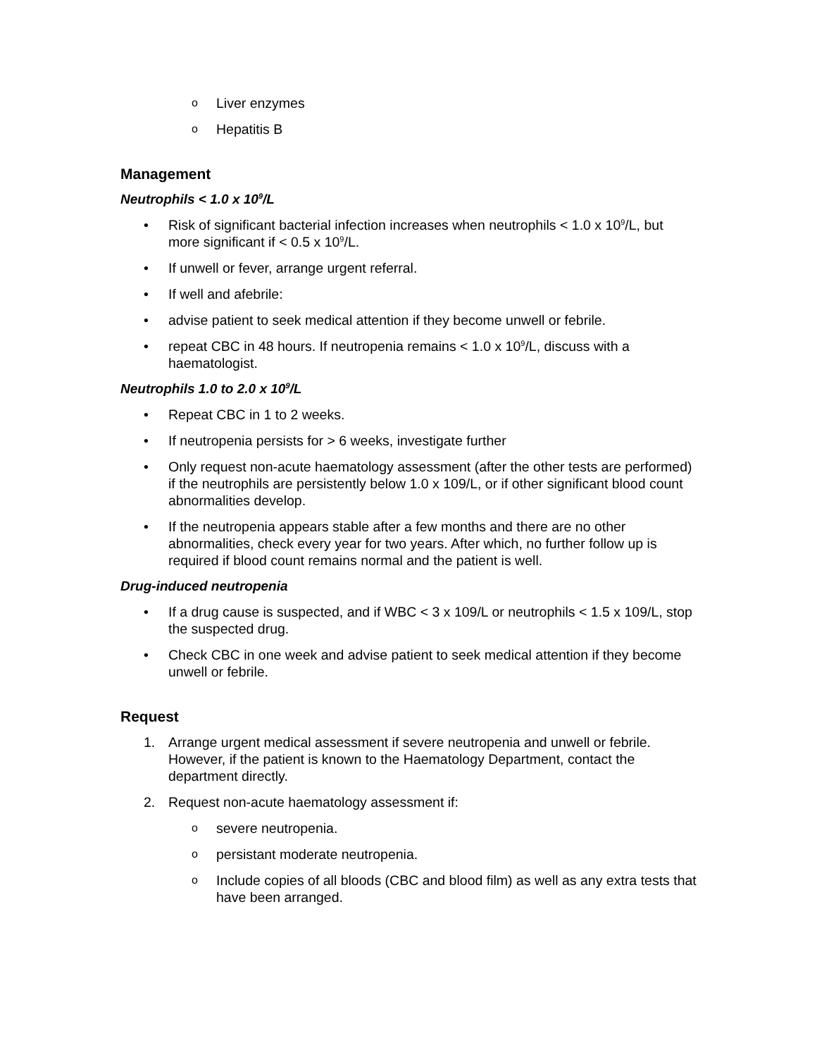o Liver enzymes
o Hepatitis B
Management
Neutrophils < 1.0 x 10<sup>9</sup>/L
• Risk of significant bacterial infection increases when neutrophils < 1.0 x 10<sup>9</sup>/L, but more significant if < 0.5 x 10<sup>9</sup>/L.
• If unwell or fever, arrange urgent referral.
• If well and afebrile:
• advise patient to seek medical attention if they become unwell or febrile.
• repeat CBC in 48 hours. If neutropenia remains < 1.0 x 10<sup>9</sup>/L, discuss with a haematologist.
Neutrophils 1.0 to 2.0 x 10<sup>9</sup>/L
• Repeat CBC in 1 to 2 weeks.
• If neutropenia persists for > 6 weeks, investigate further
• Only request non-acute haematology assessment (after the other tests are performed) if the neutrophils are persistently below 1.0 x 109/L, or if other significant blood count abnormalities develop.
• If the neutropenia appears stable after a few months and there are no other abnormalities, check every year for two years. After which, no further follow up is required if blood count remains normal and the patient is well.
Drug-induced neutropenia
• If a drug cause is suspected, and if WBC < 3 x 109/L or neutrophils < 1.5 x 109/L, stop the suspected drug.
• Check CBC in one week and advise patient to seek medical attention if they become unwell or febrile.
Request
1. Arrange urgent medical assessment if severe neutropenia and unwell or febrile. However, if the patient is known to the Haematology Department, contact the department directly.
2. Request non-acute haematology assessment if:
osevere neutropenia.
opersistant moderate neutropenia.
o Include copies of all bloods (CBC and blood film) as well as any extra tests that have been arranged.